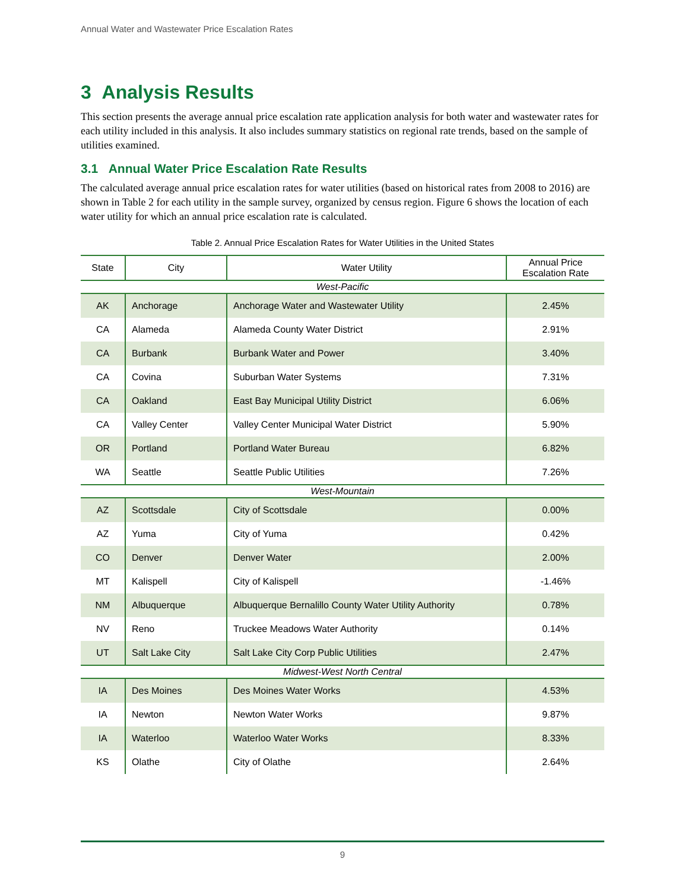Annual Water and Wastewater Price Escalation Rates
3 Analysis Results
This section presents the average annual price escalation rate application analysis for both water and wastewater rates for each utility included in this analysis. It also includes summary statistics on regional rate trends, based on the sample of utilities examined.
3.1 Annual Water Price Escalation Rate Results
The calculated average annual price escalation rates for water utilities (based on historical rates from 2008 to 2016) are shown in Table 2 for each utility in the sample survey, organized by census region. Figure 6 shows the location of each water utility for which an annual price escalation rate is calculated.
Table 2. Annual Price Escalation Rates for Water Utilities in the United States
| State | City | Water Utility | Annual Price Escalation Rate |
| --- | --- | --- | --- |
| West-Pacific | | | |
| AK | Anchorage | Anchorage Water and Wastewater Utility | 2.45% |
| CA | Alameda | Alameda County Water District | 2.91% |
| CA | Burbank | Burbank Water and Power | 3.40% |
| CA | Covina | Suburban Water Systems | 7.31% |
| CA | Oakland | East Bay Municipal Utility District | 6.06% |
| CA | Valley Center | Valley Center Municipal Water District | 5.90% |
| OR | Portland | Portland Water Bureau | 6.82% |
| WA | Seattle | Seattle Public Utilities | 7.26% |
| West-Mountain | | | |
| AZ | Scottsdale | City of Scottsdale | 0.00% |
| AZ | Yuma | City of Yuma | 0.42% |
| CO | Denver | Denver Water | 2.00% |
| MT | Kalispell | City of Kalispell | -1.46% |
| NM | Albuquerque | Albuquerque Bernalillo County Water Utility Authority | 0.78% |
| NV | Reno | Truckee Meadows Water Authority | 0.14% |
| UT | Salt Lake City | Salt Lake City Corp Public Utilities | 2.47% |
| Midwest-West North Central | | | |
| IA | Des Moines | Des Moines Water Works | 4.53% |
| IA | Newton | Newton Water Works | 9.87% |
| IA | Waterloo | Waterloo Water Works | 8.33% |
| KS | Olathe | City of Olathe | 2.64% |
9